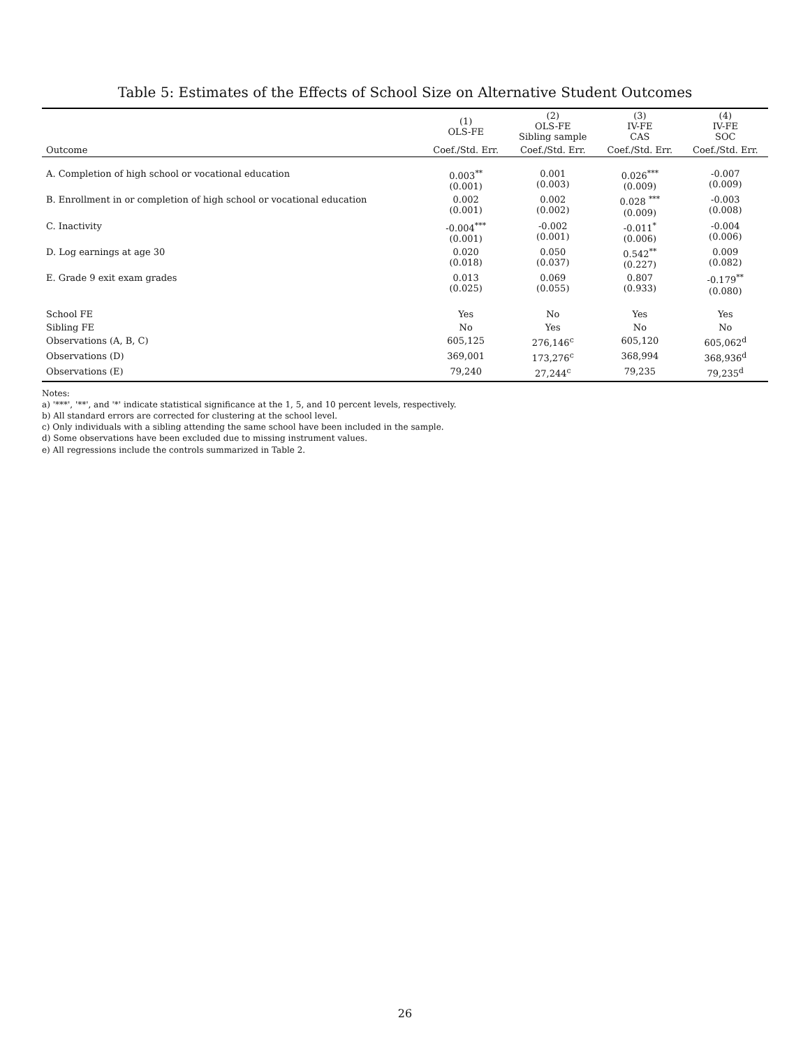Table 5: Estimates of the Effects of School Size on Alternative Student Outcomes
| | (1) OLS-FE | (2) OLS-FE Sibling sample | (3) IV-FE CAS | (4) IV-FE SOC |
| --- | --- | --- | --- | --- |
| Outcome | Coef./Std. Err. | Coef./Std. Err. | Coef./Std. Err. | Coef./Std. Err. |
| A. Completion of high school or vocational education | 0.003<sup>**</sup> (0.001) | 0.001 (0.003) | 0.026<sup>***</sup> (0.009) | -0.007 (0.009) |
| B. Enrollment in or completion of high school or vocational education | 0.002 (0.001) | 0.002 (0.002) | 0.028 <sup>***</sup> (0.009) | -0.003 (0.008) |
| C. Inactivity | -0.004<sup>***</sup> (0.001) | -0.002 (0.001) | -0.011<sup>*</sup> (0.006) | -0.004 (0.006) |
| D. Log earnings at age 30 | 0.020 (0.018) | 0.050 (0.037) | 0.542<sup>**</sup> (0.227) | 0.009 (0.082) |
| E. Grade 9 exit exam grades | 0.013 (0.025) | 0.069 (0.055) | 0.807 (0.933) | -0.179<sup>**</sup> (0.080) |
| School FE | Yes | No | Yes | Yes |
| Sibling FE | No | Yes | No | No |
| Observations (A, B, C) | 605,125 | 276,146<sup>c</sup> | 605,120 | 605,062<sup>d</sup> |
| Observations (D) | 369,001 | 173,276<sup>c</sup> | 368,994 | 368,936<sup>d</sup> |
| Observations (E) | 79,240 | 27,244<sup>c</sup> | 79,235 | 79,235<sup>d</sup> |
Notes:
a) '***', '**', and '*' indicate statistical significance at the 1, 5, and 10 percent levels, respectively.
b) All standard errors are corrected for clustering at the school level.
c) Only individuals with a sibling attending the same school have been included in the sample.
d) Some observations have been excluded due to missing instrument values.
e) All regressions include the controls summarized in Table 2.
26